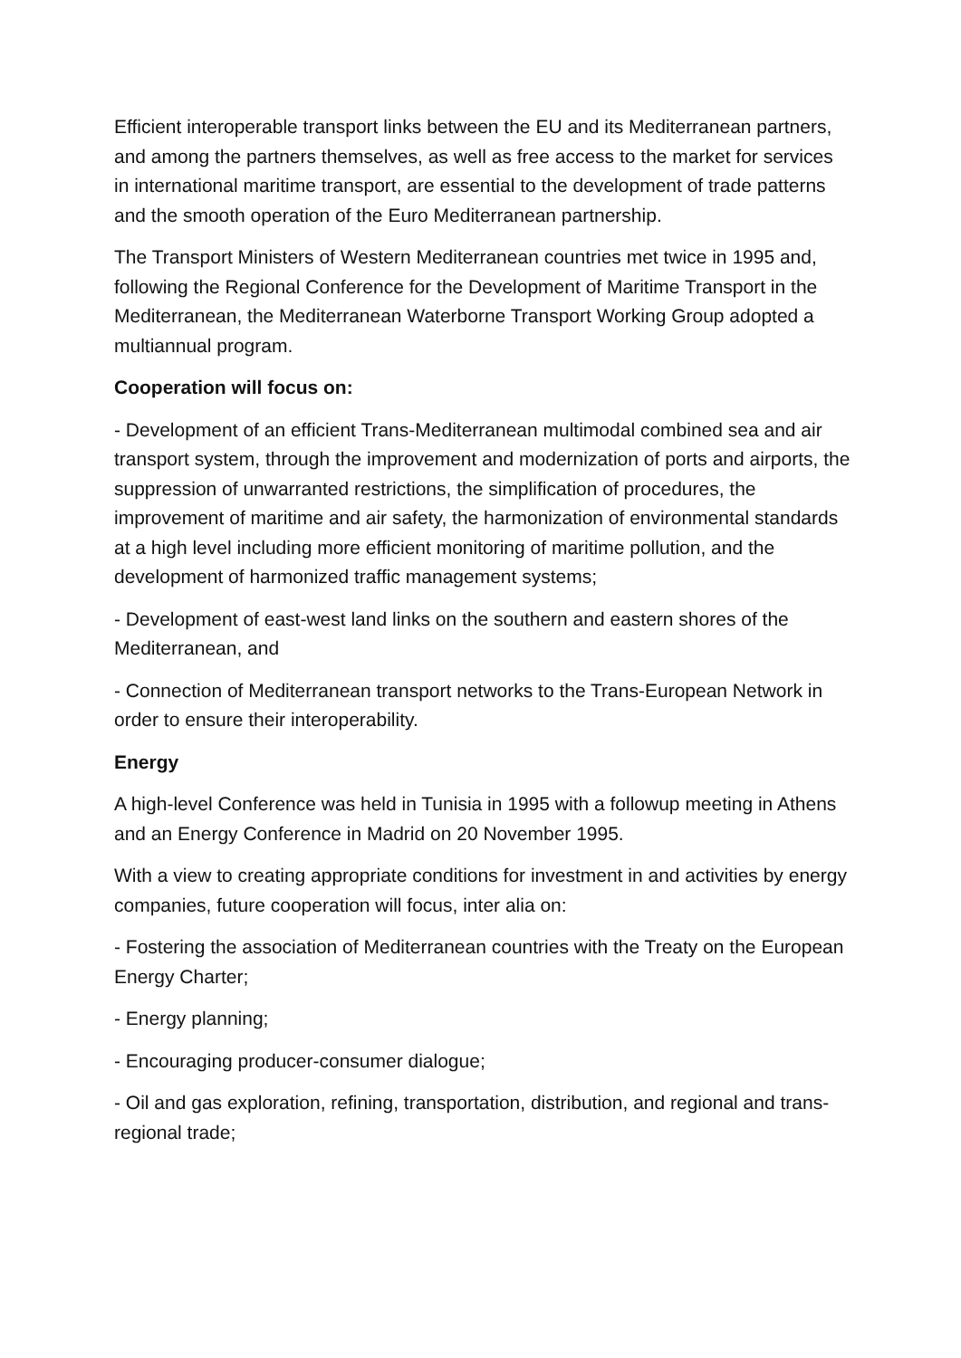Efficient interoperable transport links between the EU and its Mediterranean partners, and among the partners themselves, as well as free access to the market for services in international maritime transport, are essential to the development of trade patterns and the smooth operation of the Euro Mediterranean partnership.
The Transport Ministers of Western Mediterranean countries met twice in 1995 and, following the Regional Conference for the Development of Maritime Transport in the Mediterranean, the Mediterranean Waterborne Transport Working Group adopted a multiannual program.
Cooperation will focus on:
- Development of an efficient Trans-Mediterranean multimodal combined sea and air transport system, through the improvement and modernization of ports and airports, the suppression of unwarranted restrictions, the simplification of procedures, the improvement of maritime and air safety, the harmonization of environmental standards at a high level including more efficient monitoring of maritime pollution, and the development of harmonized traffic management systems;
- Development of east-west land links on the southern and eastern shores of the Mediterranean, and
- Connection of Mediterranean transport networks to the Trans-European Network in order to ensure their interoperability.
Energy
A high-level Conference was held in Tunisia in 1995 with a followup meeting in Athens and an Energy Conference in Madrid on 20 November 1995.
With a view to creating appropriate conditions for investment in and activities by energy companies, future cooperation will focus, inter alia on:
- Fostering the association of Mediterranean countries with the Treaty on the European Energy Charter;
- Energy planning;
- Encouraging producer-consumer dialogue;
- Oil and gas exploration, refining, transportation, distribution, and regional and trans-regional trade;